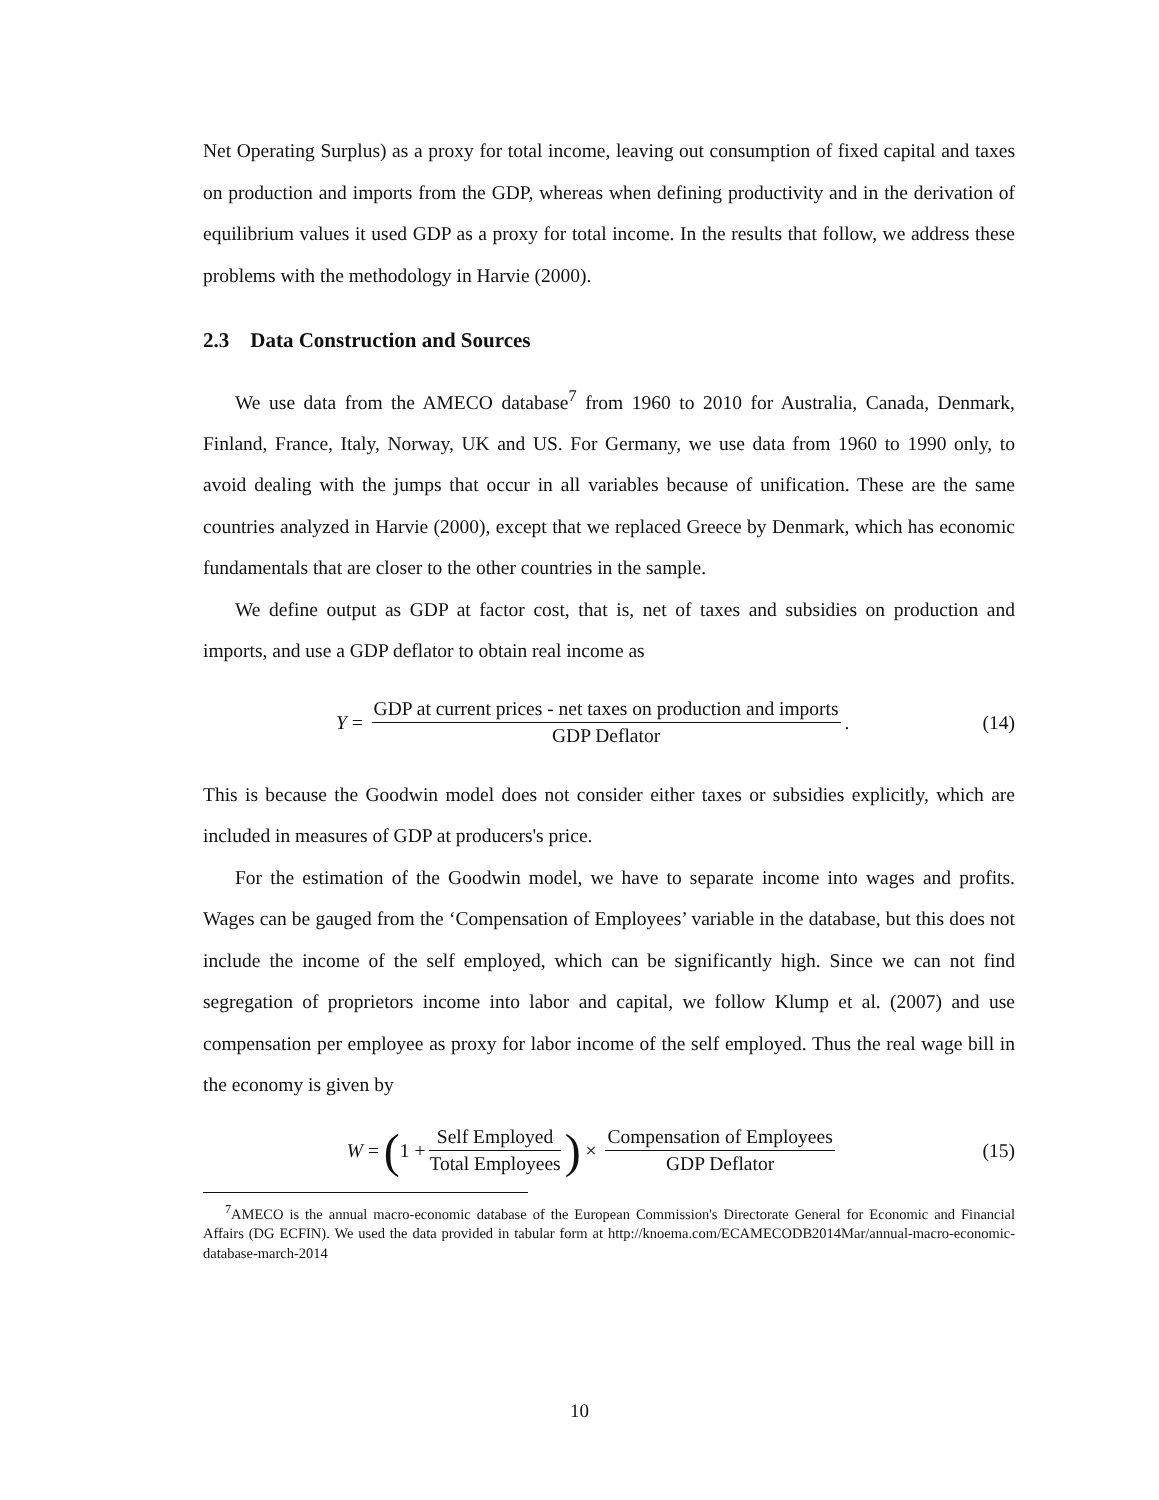Net Operating Surplus) as a proxy for total income, leaving out consumption of fixed capital and taxes on production and imports from the GDP, whereas when defining productivity and in the derivation of equilibrium values it used GDP as a proxy for total income. In the results that follow, we address these problems with the methodology in Harvie (2000).
2.3 Data Construction and Sources
We use data from the AMECO database<sup>7</sup> from 1960 to 2010 for Australia, Canada, Denmark, Finland, France, Italy, Norway, UK and US. For Germany, we use data from 1960 to 1990 only, to avoid dealing with the jumps that occur in all variables because of unification. These are the same countries analyzed in Harvie (2000), except that we replaced Greece by Denmark, which has economic fundamentals that are closer to the other countries in the sample.
We define output as GDP at factor cost, that is, net of taxes and subsidies on production and imports, and use a GDP deflator to obtain real income as
Y = GDP at current prices - net taxes on production and imports GDP Deflator.
(14)
This is because the Goodwin model does not consider either taxes or subsidies explicitly, which are included in measures of GDP at producers's price.
For the estimation of the Goodwin model, we have to separate income into wages and profits. Wages can be gauged from the ‘Compensation of Employees’ variable in the database, but this does not include the income of the self employed, which can be significantly high. Since we can not find segregation of proprietors income into labor and capital, we follow Klump et al. (2007) and use compensation per employee as proxy for labor income of the self employed. Thus the real wage bill in the economy is given by
W = (1 + Self Employed Total Employees) × Compensation of Employees GDP Deflator
(15)
<sup>7</sup> AMECO is the annual macro-economic database of the European Commission's Directorate General for Economic and Financial Affairs (DG ECFIN). We used the data provided in tabular form at http://knoema.com/ECAMECODB2014Mar/annual-macro-economic-database-march-2014
10